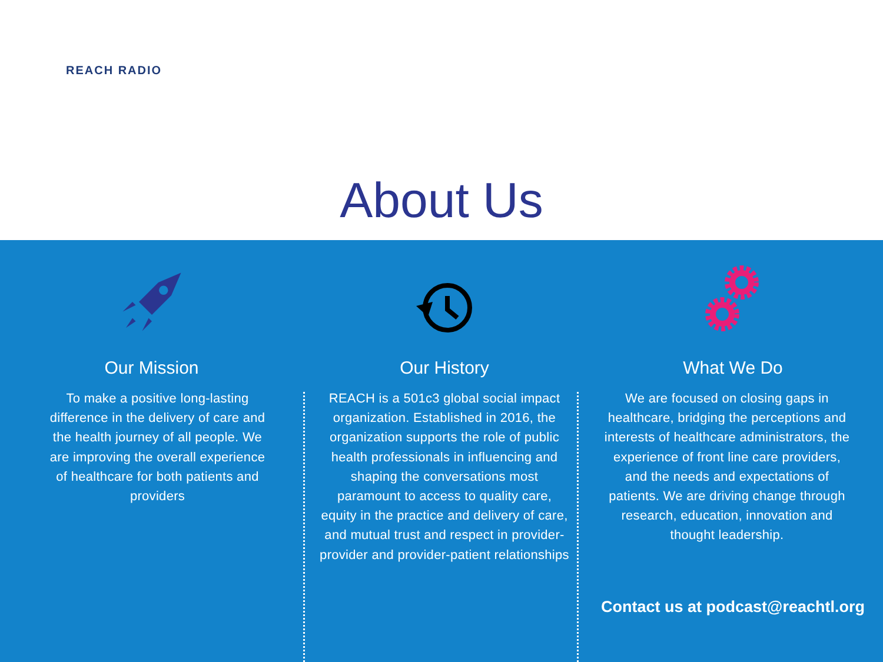REACH RADIO
About Us
Our Mission
To make a positive long-lasting difference in the delivery of care and the health journey of all people. We are improving the overall experience of healthcare for both patients and providers
Our History
REACH is a 501c3 global social impact organization. Established in 2016, the organization supports the role of public health professionals in influencing and shaping the conversations most paramount to access to quality care, equity in the practice and delivery of care, and mutual trust and respect in provider-provider and provider-patient relationships
What We Do
We are focused on closing gaps in healthcare, bridging the perceptions and interests of healthcare administrators, the experience of front line care providers, and the needs and expectations of patients. We are driving change through research, education, innovation and thought leadership.
Contact us at podcast@reachtl.org